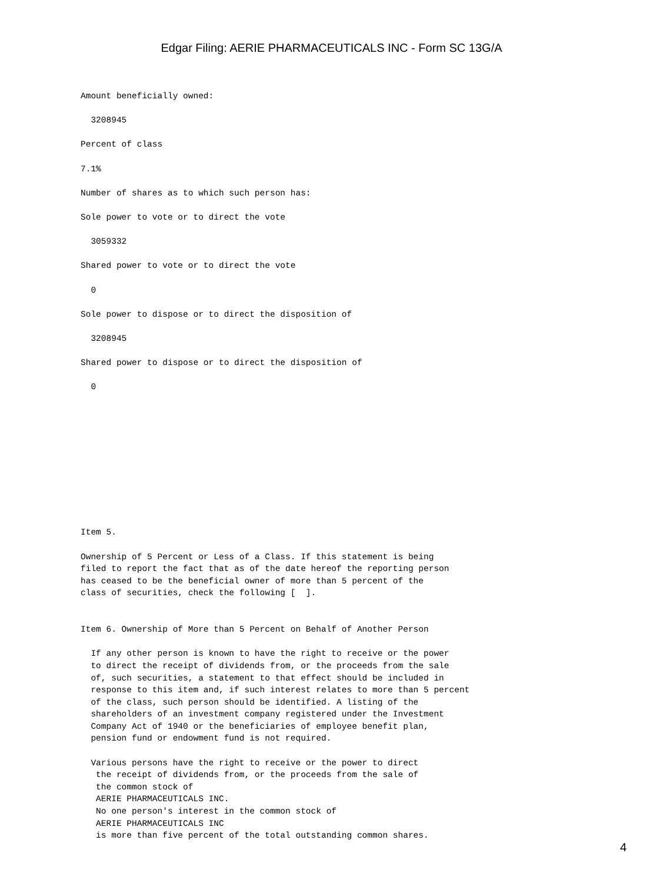Edgar Filing: AERIE PHARMACEUTICALS INC - Form SC 13G/A
Amount beneficially owned:

  3208945

Percent of class

7.1%

Number of shares as to which such person has:

Sole power to vote or to direct the vote

  3059332

Shared power to vote or to direct the vote

  0

Sole power to dispose or to direct the disposition of

  3208945

Shared power to dispose or to direct the disposition of

  0











Item 5.

Ownership of 5 Percent or Less of a Class. If this statement is being
filed to report the fact that as of the date hereof the reporting person
has ceased to be the beneficial owner of more than 5 percent of the
class of securities, check the following [  ].


Item 6. Ownership of More than 5 Percent on Behalf of Another Person

  If any other person is known to have the right to receive or the power
  to direct the receipt of dividends from, or the proceeds from the sale
  of, such securities, a statement to that effect should be included in
  response to this item and, if such interest relates to more than 5 percent
  of the class, such person should be identified. A listing of the
  shareholders of an investment company registered under the Investment
  Company Act of 1940 or the beneficiaries of employee benefit plan,
  pension fund or endowment fund is not required.

  Various persons have the right to receive or the power to direct
   the receipt of dividends from, or the proceeds from the sale of
   the common stock of
   AERIE PHARMACEUTICALS INC.
   No one person's interest in the common stock of
   AERIE PHARMACEUTICALS INC
   is more than five percent of the total outstanding common shares.
4